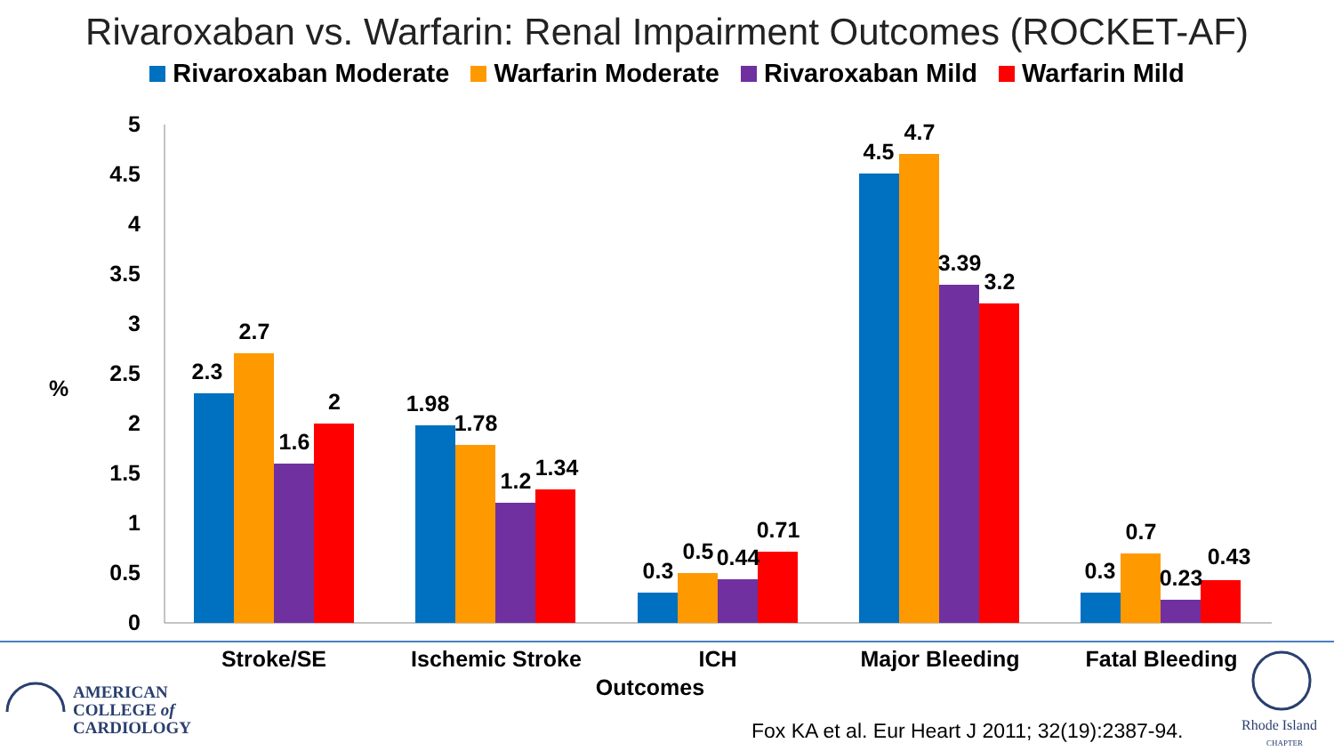Rivaroxaban vs. Warfarin: Renal Impairment Outcomes (ROCKET-AF)
Rivaroxaban Moderate Warfarin Moderate Rivaroxaban Mild Warfarin Mild
5
4.5
4
3.5
3
2.5
2
1.5
1
0.5
0
%
2.3
2.7
1.6
2
1.98
1.78
1.2
1.34
0.3
0.5
0.44
0.71
4.5
4.7
3.39
3.2
0.3
0.7
0.23
0.43
Stroke/SE
Ischemic Stroke
ICH
Major Bleeding
Fatal Bleeding
Outcomes
AMERICAN
COLLEGE of
CARDIOLOGY
Fox KA et al. Eur Heart J 2011; 32(19):2387-94.
Rhode Island
CHAPTER